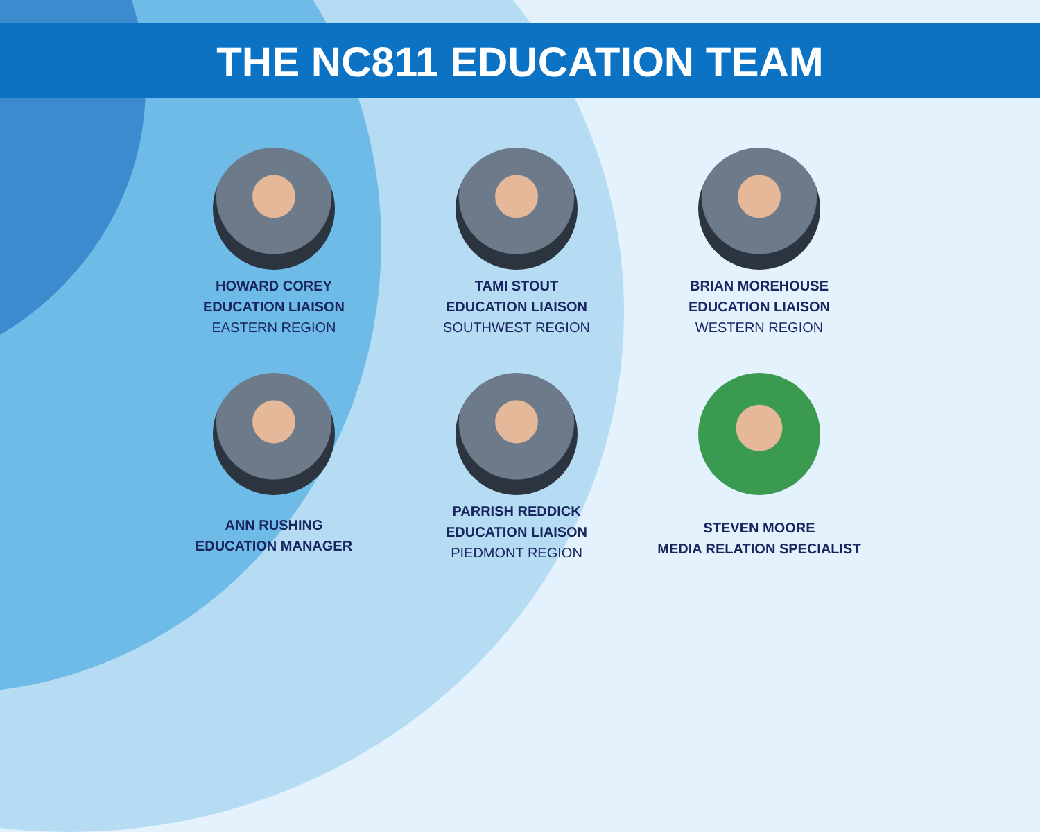THE NC811 EDUCATION TEAM
HOWARD COREY
EDUCATION LIAISON
EASTERN REGION
TAMI STOUT
EDUCATION LIAISON
SOUTHWEST REGION
BRIAN MOREHOUSE
EDUCATION LIAISON
WESTERN REGION
ANN RUSHING
EDUCATION MANAGER
PARRISH REDDICK
EDUCATION LIAISON
PIEDMONT REGION
STEVEN MOORE
MEDIA RELATION SPECIALIST